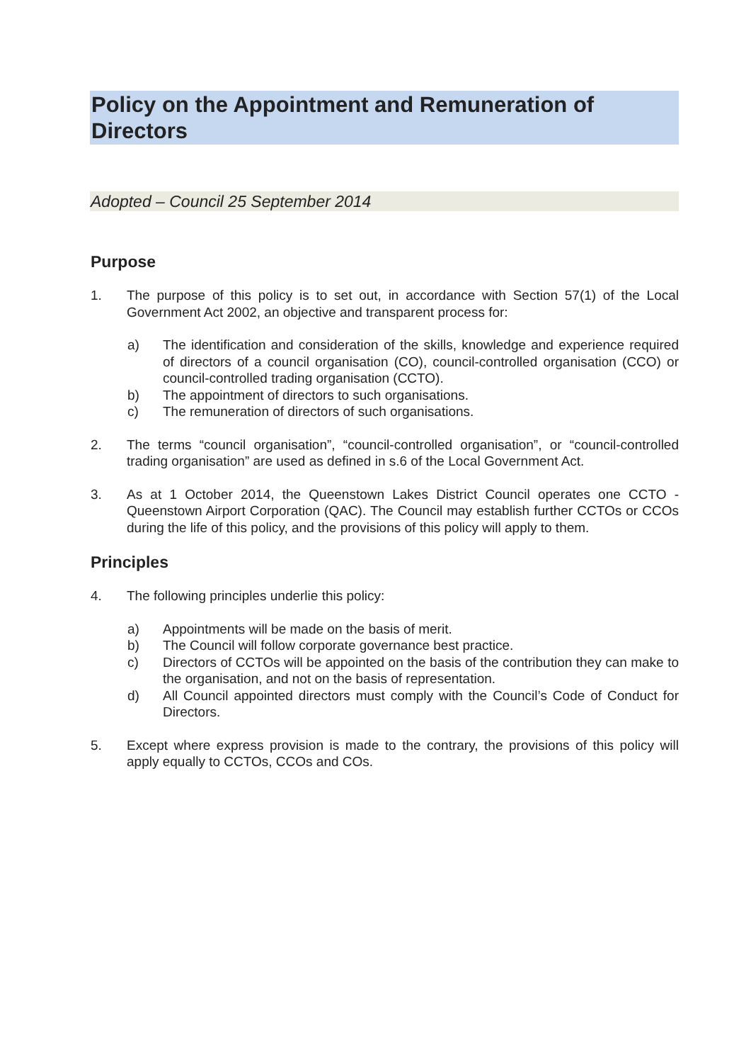Policy on the Appointment and Remuneration of Directors
Adopted – Council 25 September 2014
Purpose
1. The purpose of this policy is to set out, in accordance with Section 57(1) of the Local Government Act 2002, an objective and transparent process for:
a) The identification and consideration of the skills, knowledge and experience required of directors of a council organisation (CO), council-controlled organisation (CCO) or council-controlled trading organisation (CCTO).
b) The appointment of directors to such organisations.
c) The remuneration of directors of such organisations.
2. The terms “council organisation”, “council-controlled organisation”, or “council-controlled trading organisation” are used as defined in s.6 of the Local Government Act.
3. As at 1 October 2014, the Queenstown Lakes District Council operates one CCTO - Queenstown Airport Corporation (QAC). The Council may establish further CCTOs or CCOs during the life of this policy, and the provisions of this policy will apply to them.
Principles
4. The following principles underlie this policy:
a) Appointments will be made on the basis of merit.
b) The Council will follow corporate governance best practice.
c) Directors of CCTOs will be appointed on the basis of the contribution they can make to the organisation, and not on the basis of representation.
d) All Council appointed directors must comply with the Council’s Code of Conduct for Directors.
5. Except where express provision is made to the contrary, the provisions of this policy will apply equally to CCTOs, CCOs and COs.